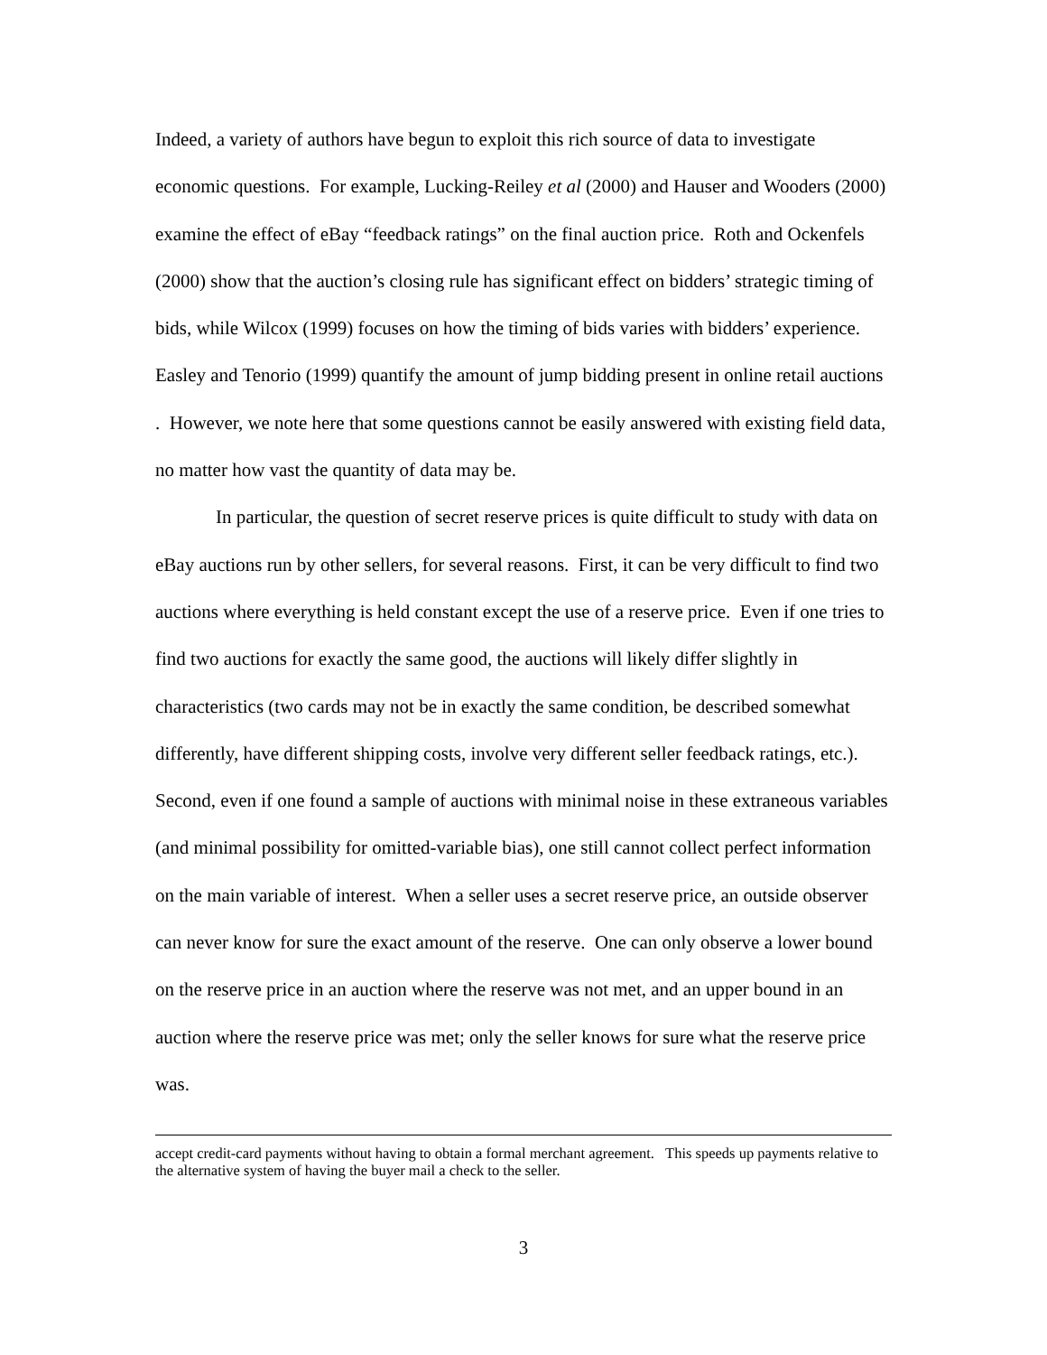Indeed, a variety of authors have begun to exploit this rich source of data to investigate economic questions. For example, Lucking-Reiley et al (2000) and Hauser and Wooders (2000) examine the effect of eBay “feedback ratings” on the final auction price. Roth and Ockenfels (2000) show that the auction’s closing rule has significant effect on bidders’ strategic timing of bids, while Wilcox (1999) focuses on how the timing of bids varies with bidders’ experience. Easley and Tenorio (1999) quantify the amount of jump bidding present in online retail auctions . However, we note here that some questions cannot be easily answered with existing field data, no matter how vast the quantity of data may be.
In particular, the question of secret reserve prices is quite difficult to study with data on eBay auctions run by other sellers, for several reasons. First, it can be very difficult to find two auctions where everything is held constant except the use of a reserve price. Even if one tries to find two auctions for exactly the same good, the auctions will likely differ slightly in characteristics (two cards may not be in exactly the same condition, be described somewhat differently, have different shipping costs, involve very different seller feedback ratings, etc.). Second, even if one found a sample of auctions with minimal noise in these extraneous variables (and minimal possibility for omitted-variable bias), one still cannot collect perfect information on the main variable of interest. When a seller uses a secret reserve price, an outside observer can never know for sure the exact amount of the reserve. One can only observe a lower bound on the reserve price in an auction where the reserve was not met, and an upper bound in an auction where the reserve price was met; only the seller knows for sure what the reserve price was.
accept credit-card payments without having to obtain a formal merchant agreement. This speeds up payments relative to the alternative system of having the buyer mail a check to the seller.
3